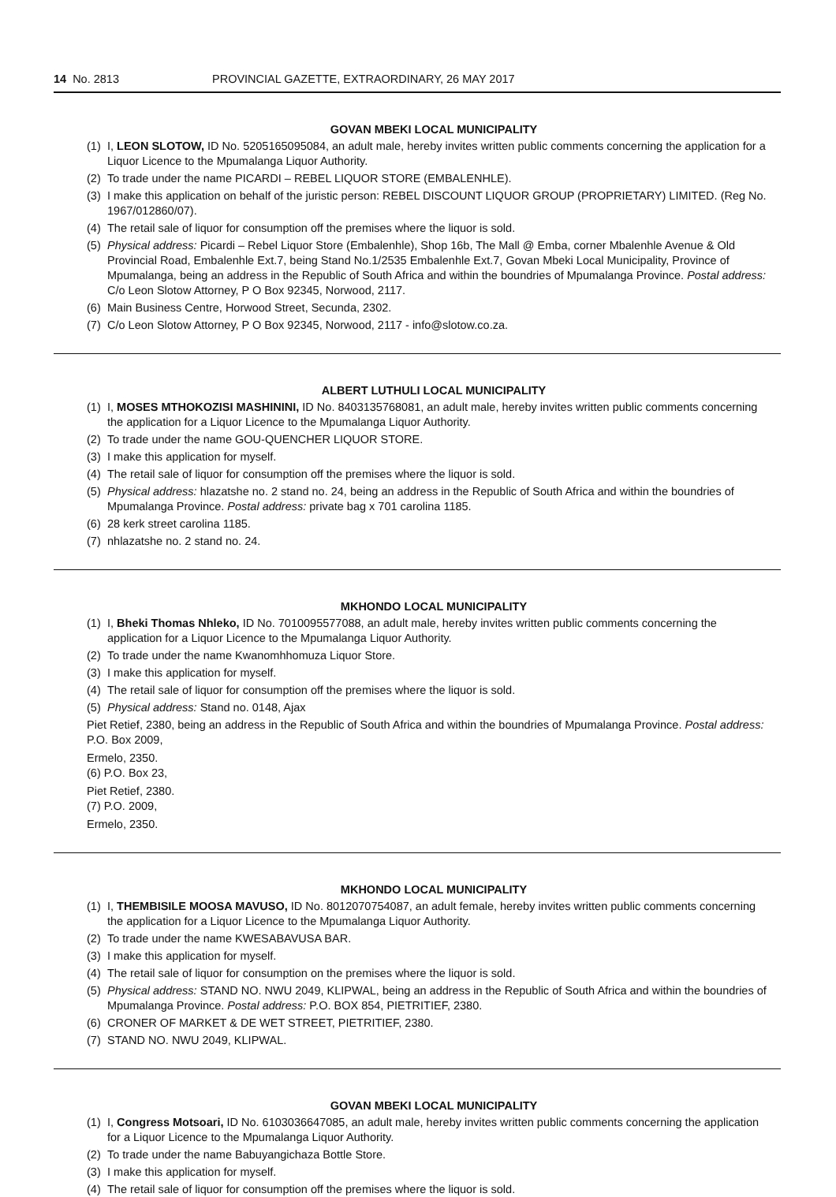14 No. 2813 PROVINCIAL GAZETTE, EXTRAORDINARY, 26 MAY 2017
GOVAN MBEKI LOCAL MUNICIPALITY
(1) I, LEON SLOTOW, ID No. 5205165095084, an adult male, hereby invites written public comments concerning the application for a Liquor Licence to the Mpumalanga Liquor Authority.
(2) To trade under the name PICARDI – REBEL LIQUOR STORE (EMBALENHLE).
(3) I make this application on behalf of the juristic person: REBEL DISCOUNT LIQUOR GROUP (PROPRIETARY) LIMITED. (Reg No. 1967/012860/07).
(4) The retail sale of liquor for consumption off the premises where the liquor is sold.
(5) Physical address: Picardi – Rebel Liquor Store (Embalenhle), Shop 16b, The Mall @ Emba, corner Mbalenhle Avenue & Old Provincial Road, Embalenhle Ext.7, being Stand No.1/2535 Embalenhle Ext.7, Govan Mbeki Local Municipality, Province of Mpumalanga, being an address in the Republic of South Africa and within the boundries of Mpumalanga Province. Postal address: C/o Leon Slotow Attorney, P O Box 92345, Norwood, 2117.
(6) Main Business Centre, Horwood Street, Secunda, 2302.
(7) C/o Leon Slotow Attorney, P O Box 92345, Norwood, 2117 - info@slotow.co.za.
ALBERT LUTHULI LOCAL MUNICIPALITY
(1) I, MOSES MTHOKOZISI MASHININI, ID No. 8403135768081, an adult male, hereby invites written public comments concerning the application for a Liquor Licence to the Mpumalanga Liquor Authority.
(2) To trade under the name GOU-QUENCHER LIQUOR STORE.
(3) I make this application for myself.
(4) The retail sale of liquor for consumption off the premises where the liquor is sold.
(5) Physical address: hlazatshe no. 2 stand no. 24, being an address in the Republic of South Africa and within the boundries of Mpumalanga Province. Postal address: private bag x 701 carolina 1185.
(6) 28 kerk street carolina 1185.
(7) nhlazatshe no. 2 stand no. 24.
MKHONDO LOCAL MUNICIPALITY
(1) I, Bheki Thomas Nhleko, ID No. 7010095577088, an adult male, hereby invites written public comments concerning the application for a Liquor Licence to the Mpumalanga Liquor Authority.
(2) To trade under the name Kwanomhhomuza Liquor Store.
(3) I make this application for myself.
(4) The retail sale of liquor for consumption off the premises where the liquor is sold.
(5) Physical address: Stand no. 0148, Ajax
Piet Retief, 2380, being an address in the Republic of South Africa and within the boundries of Mpumalanga Province. Postal address: P.O. Box 2009,
Ermelo, 2350.
(6) P.O. Box 23,
Piet Retief, 2380.
(7) P.O. 2009,
Ermelo, 2350.
MKHONDO LOCAL MUNICIPALITY
(1) I, THEMBISILE MOOSA MAVUSO, ID No. 8012070754087, an adult female, hereby invites written public comments concerning the application for a Liquor Licence to the Mpumalanga Liquor Authority.
(2) To trade under the name KWESABAVUSA BAR.
(3) I make this application for myself.
(4) The retail sale of liquor for consumption on the premises where the liquor is sold.
(5) Physical address: STAND NO. NWU 2049, KLIPWAL, being an address in the Republic of South Africa and within the boundries of Mpumalanga Province. Postal address: P.O. BOX 854, PIETRITIEF, 2380.
(6) CRONER OF MARKET & DE WET STREET, PIETRITIEF, 2380.
(7) STAND NO. NWU 2049, KLIPWAL.
GOVAN MBEKI LOCAL MUNICIPALITY
(1) I, Congress Motsoari, ID No. 6103036647085, an adult male, hereby invites written public comments concerning the application for a Liquor Licence to the Mpumalanga Liquor Authority.
(2) To trade under the name Babuyangichaza Bottle Store.
(3) I make this application for myself.
(4) The retail sale of liquor for consumption off the premises where the liquor is sold.